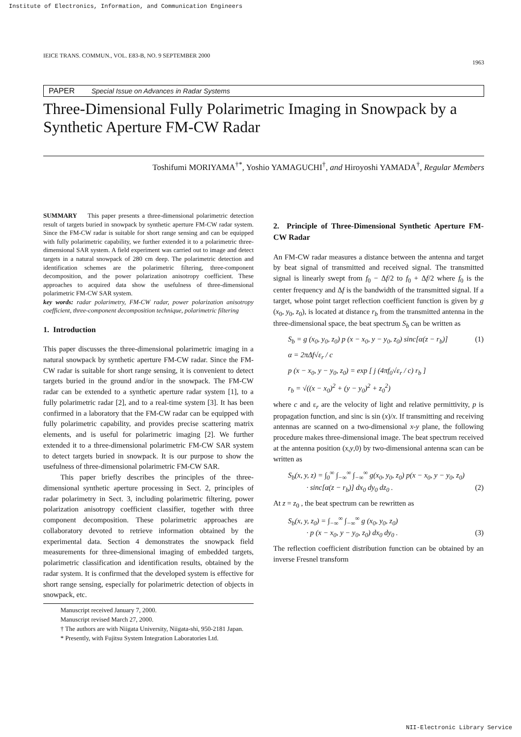Institute of Electronics, Information, and Communication Engineers
IEICE TRANS. COMMUN., VOL. E83-B, NO. 9 SEPTEMBER 2000 1963
PAPER Special Issue on Advances in Radar Systems
Three-Dimensional Fully Polarimetric Imaging in Snowpack by a Synthetic Aperture FM-CW Radar
Toshifumi MORIYAMA<sup>†*</sup>, Yoshio YAMAGUCHI<sup>†</sup>, and Hiroyoshi YAMADA<sup>†</sup>, Regular Members
SUMMARY This paper presents a three-dimensional polarimetric detection result of targets buried in snowpack by synthetic aperture FM-CW radar system. Since the FM-CW radar is suitable for short range sensing and can be equipped with fully polarimetric capability, we further extended it to a polarimetric three-dimensional SAR system. A field experiment was carried out to image and detect targets in a natural snowpack of 280 cm deep. The polarimetric detection and identification schemes are the polarimetric filtering, three-component decomposition, and the power polarization anisotropy coefficient. These approaches to acquired data show the usefulness of three-dimensional polarimetric FM-CW SAR system.
key words: radar polarimetry, FM-CW radar, power polarization anisotropy coefficient, three-component decomposition technique, polarimetric filtering
1. Introduction
This paper discusses the three-dimensional polarimetric imaging in a natural snowpack by synthetic aperture FM-CW radar. Since the FM-CW radar is suitable for short range sensing, it is convenient to detect targets buried in the ground and/or in the snowpack. The FM-CW radar can be extended to a synthetic aperture radar system [1], to a fully polarimetric radar [2], and to a real-time system [3]. It has been confirmed in a laboratory that the FM-CW radar can be equipped with fully polarimetric capability, and provides precise scattering matrix elements, and is useful for polarimetric imaging [2]. We further extended it to a three-dimensional polarimetric FM-CW SAR system to detect targets buried in snowpack. It is our purpose to show the usefulness of three-dimensional polarimetric FM-CW SAR.
This paper briefly describes the principles of the three-dimensional synthetic aperture processing in Sect. 2, principles of radar polarimetry in Sect. 3, including polarimetric filtering, power polarization anisotropy coefficient classifier, together with three component decomposition. These polarimetric approaches are collaboratory devoted to retrieve information obtained by the experimental data. Section 4 demonstrates the snowpack field measurements for three-dimensional imaging of embedded targets, polarimetric classification and identification results, obtained by the radar system. It is confirmed that the developed system is effective for short range sensing, especially for polarimetric detection of objects in snowpack, etc.
Manuscript received January 7, 2000.
Manuscript revised March 27, 2000.
† The authors are with Niigata University, Niigata-shi, 950-2181 Japan.
* Presently, with Fujitsu System Integration Laboratories Ltd.
2. Principle of Three-Dimensional Synthetic Aperture FM-CW Radar
An FM-CW radar measures a distance between the antenna and target by beat signal of transmitted and received signal. The transmitted signal is linearly swept from f<sub>0</sub> − Δf/2 to f<sub>0</sub> + Δf/2 where f<sub>0</sub> is the center frequency and Δf is the bandwidth of the transmitted signal. If a target, whose point target reflection coefficient function is given by g (x<sub>0</sub>, y<sub>0</sub>, z<sub>0</sub>), is located at distance r<sub>b</sub> from the transmitted antenna in the three-dimensional space, the beat spectrum S<sub>b</sub> can be written as
S<sub>b</sub> = g (x<sub>0</sub>, y<sub>0</sub>, z<sub>0</sub>) p (x − x<sub>0</sub>, y − y<sub>0</sub>, z<sub>0</sub>) sinc[α(z − r<sub>b</sub>)] (1)
α = 2πΔf√ε<sub>r</sub> / c
p (x − x<sub>0</sub>, y − y<sub>0</sub>, z<sub>0</sub>) = exp [ j (4πf<sub>0</sub>√ε<sub>r</sub> / c) r<sub>b</sub> ]
r<sub>b</sub> = √((x − x<sub>0</sub>)<sup>2</sup> + (y − y<sub>0</sub>)<sup>2</sup> + z<sub>0</sub><sup>2</sup>)
where c and ε<sub>r</sub> are the velocity of light and relative permittivity, p is propagation function, and sinc is sin (x)/x. If transmitting and receiving antennas are scanned on a two-dimensional x-y plane, the following procedure makes three-dimensional image. The beat spectrum received at the antenna position (x,y,0) by two-dimensional antenna scan can be written as
S<sub>b</sub>(x, y, z) = ∫<sub>0</sub><sup>∞</sup> ∫<sub>−∞</sub><sup>∞</sup> ∫<sub>−∞</sub><sup>∞</sup> g(x<sub>0</sub>, y<sub>0</sub>, z<sub>0</sub>) p(x − x<sub>0</sub>, y − y<sub>0</sub>, z<sub>0</sub>)
· sinc[α(z − r<sub>b</sub>)] dx<sub>0</sub> dy<sub>0</sub> dz<sub>0</sub> . (2)
At z = z<sub>0</sub> , the beat spectrum can be rewritten as
S<sub>b</sub>(x, y, z<sub>0</sub>) = ∫<sub>−∞</sub><sup>∞</sup> ∫<sub>−∞</sub><sup>∞</sup> g (x<sub>0</sub>, y<sub>0</sub>, z<sub>0</sub>)
· p (x − x<sub>0</sub>, y − y<sub>0</sub>, z<sub>0</sub>) dx<sub>0</sub> dy<sub>0</sub> . (3)
The reflection coefficient distribution function can be obtained by an inverse Fresnel transform
NII-Electronic Library Service